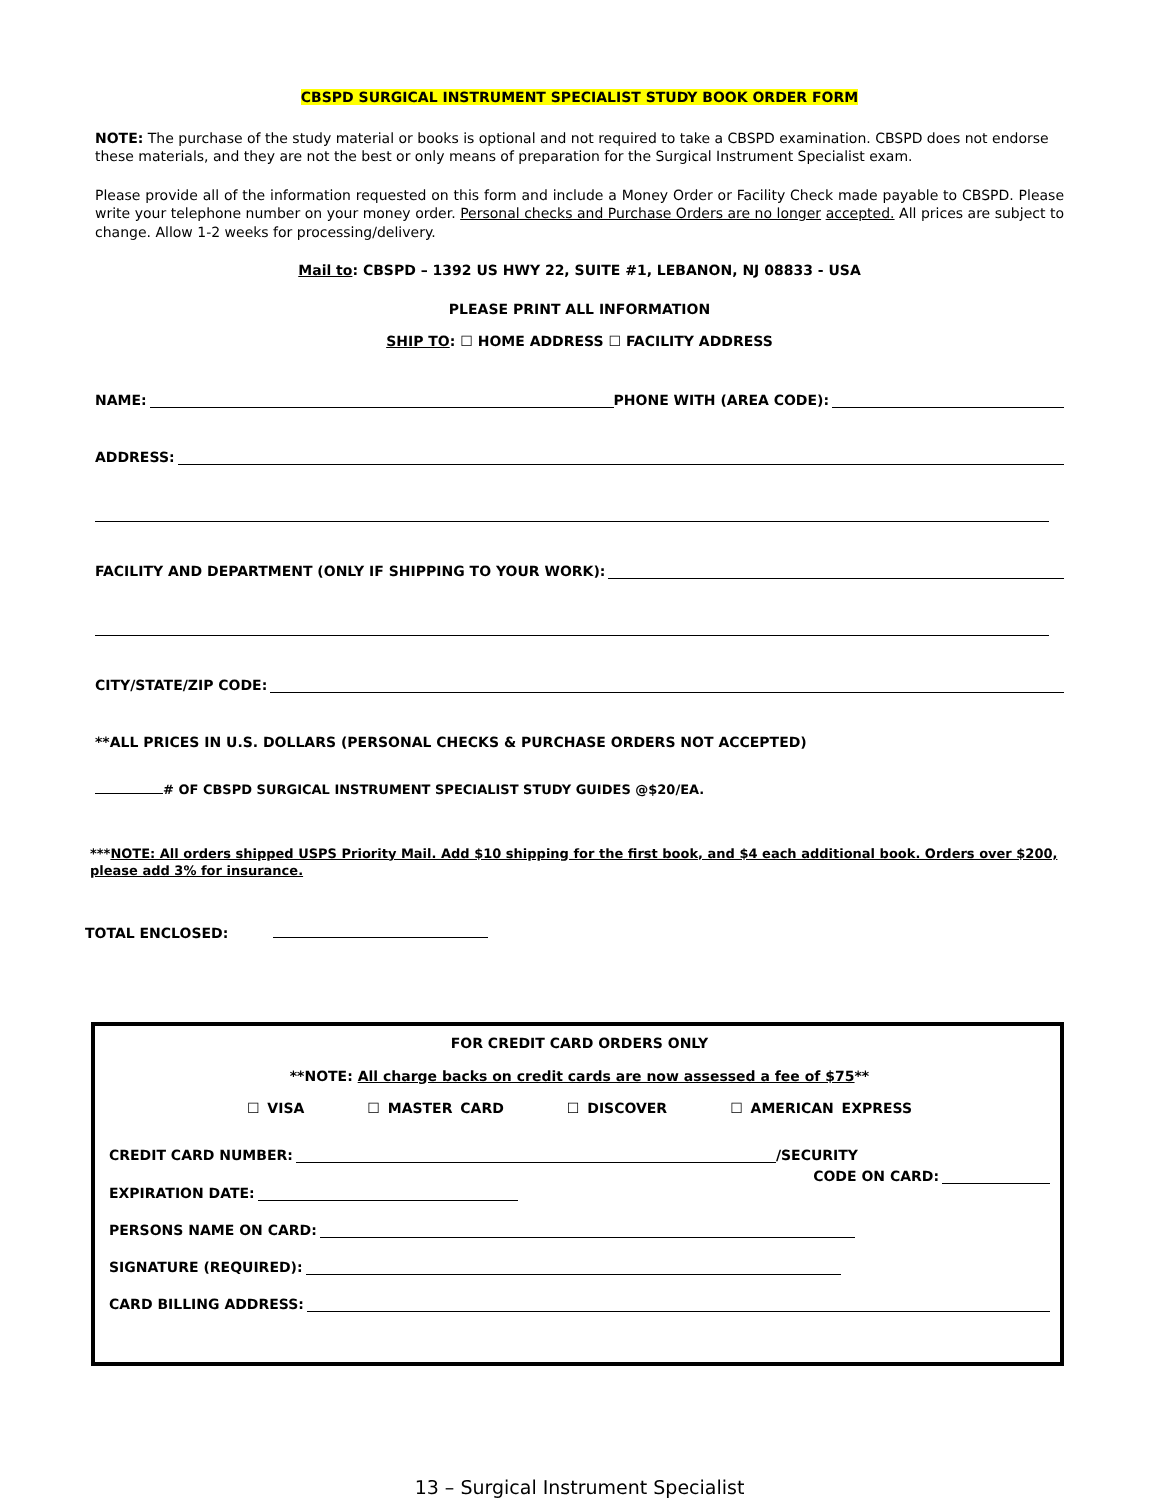CBSPD SURGICAL INSTRUMENT SPECIALIST STUDY BOOK ORDER FORM
NOTE: The purchase of the study material or books is optional and not required to take a CBSPD examination. CBSPD does not endorse these materials, and they are not the best or only means of preparation for the Surgical Instrument Specialist exam.
Please provide all of the information requested on this form and include a Money Order or Facility Check made payable to CBSPD. Please write your telephone number on your money order. Personal checks and Purchase Orders are no longer accepted. All prices are subject to change. Allow 1-2 weeks for processing/delivery.
Mail to: CBSPD – 1392 US HWY 22, SUITE #1, LEBANON, NJ 08833 - USA
PLEASE PRINT ALL INFORMATION
SHIP TO: ☐ HOME ADDRESS ☐ FACILITY ADDRESS
NAME: PHONE WITH (AREA CODE):
ADDRESS:
FACILITY AND DEPARTMENT (ONLY IF SHIPPING TO YOUR WORK):
CITY/STATE/ZIP CODE:
**ALL PRICES IN U.S. DOLLARS (PERSONAL CHECKS & PURCHASE ORDERS NOT ACCEPTED)
# OF CBSPD SURGICAL INSTRUMENT SPECIALIST STUDY GUIDES @$20/EA.
***NOTE: All orders shipped USPS Priority Mail. Add $10 shipping for the first book, and $4 each additional book. Orders over $200, please add 3% for insurance.
TOTAL ENCLOSED:
FOR CREDIT CARD ORDERS ONLY
**NOTE: All charge backs on credit cards are now assessed a fee of $75**
☐ VISA ☐ MASTER CARD ☐ DISCOVER ☐ AMERICAN EXPRESS
CREDIT CARD NUMBER: /SECURITY
CODE ON CARD:
EXPIRATION DATE:
PERSONS NAME ON CARD:
SIGNATURE (REQUIRED):
CARD BILLING ADDRESS:
13 – Surgical Instrument Specialist